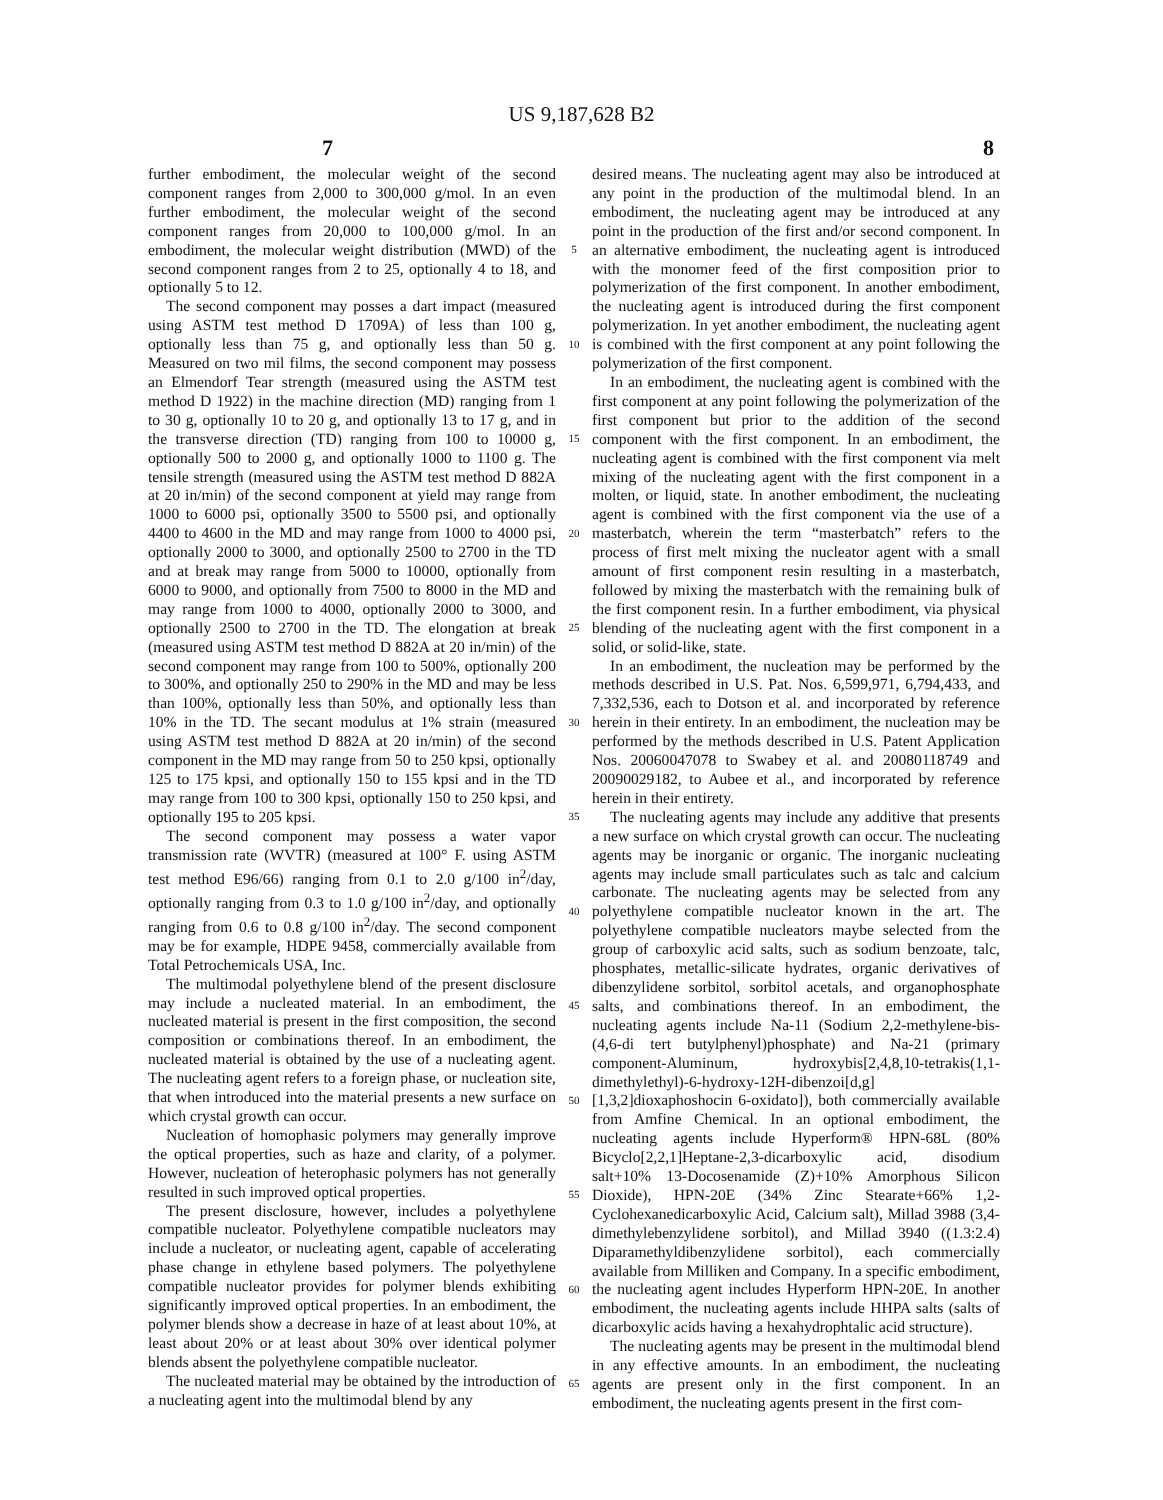US 9,187,628 B2
7 8
further embodiment, the molecular weight of the second component ranges from 2,000 to 300,000 g/mol. In an even further embodiment, the molecular weight of the second component ranges from 20,000 to 100,000 g/mol. In an embodiment, the molecular weight distribution (MWD) of the second component ranges from 2 to 25, optionally 4 to 18, and optionally 5 to 12.
The second component may posses a dart impact (measured using ASTM test method D 1709A) of less than 100 g, optionally less than 75 g, and optionally less than 50 g. Measured on two mil films, the second component may possess an Elmendorf Tear strength (measured using the ASTM test method D 1922) in the machine direction (MD) ranging from 1 to 30 g, optionally 10 to 20 g, and optionally 13 to 17 g, and in the transverse direction (TD) ranging from 100 to 10000 g, optionally 500 to 2000 g, and optionally 1000 to 1100 g. The tensile strength (measured using the ASTM test method D 882A at 20 in/min) of the second component at yield may range from 1000 to 6000 psi, optionally 3500 to 5500 psi, and optionally 4400 to 4600 in the MD and may range from 1000 to 4000 psi, optionally 2000 to 3000, and optionally 2500 to 2700 in the TD and at break may range from 5000 to 10000, optionally from 6000 to 9000, and optionally from 7500 to 8000 in the MD and may range from 1000 to 4000, optionally 2000 to 3000, and optionally 2500 to 2700 in the TD. The elongation at break (measured using ASTM test method D 882A at 20 in/min) of the second component may range from 100 to 500%, optionally 200 to 300%, and optionally 250 to 290% in the MD and may be less than 100%, optionally less than 50%, and optionally less than 10% in the TD. The secant modulus at 1% strain (measured using ASTM test method D 882A at 20 in/min) of the second component in the MD may range from 50 to 250 kpsi, optionally 125 to 175 kpsi, and optionally 150 to 155 kpsi and in the TD may range from 100 to 300 kpsi, optionally 150 to 250 kpsi, and optionally 195 to 205 kpsi.
The second component may possess a water vapor transmission rate (WVTR) (measured at 100° F. using ASTM test method E96/66) ranging from 0.1 to 2.0 g/100 in<sup>2</sup>/day, optionally ranging from 0.3 to 1.0 g/100 in<sup>2</sup>/day, and optionally ranging from 0.6 to 0.8 g/100 in<sup>2</sup>/day. The second component may be for example, HDPE 9458, commercially available from Total Petrochemicals USA, Inc.
The multimodal polyethylene blend of the present disclosure may include a nucleated material. In an embodiment, the nucleated material is present in the first composition, the second composition or combinations thereof. In an embodiment, the nucleated material is obtained by the use of a nucleating agent. The nucleating agent refers to a foreign phase, or nucleation site, that when introduced into the material presents a new surface on which crystal growth can occur.
Nucleation of homophasic polymers may generally improve the optical properties, such as haze and clarity, of a polymer. However, nucleation of heterophasic polymers has not generally resulted in such improved optical properties.
The present disclosure, however, includes a polyethylene compatible nucleator. Polyethylene compatible nucleators may include a nucleator, or nucleating agent, capable of accelerating phase change in ethylene based polymers. The polyethylene compatible nucleator provides for polymer blends exhibiting significantly improved optical properties. In an embodiment, the polymer blends show a decrease in haze of at least about 10%, at least about 20% or at least about 30% over identical polymer blends absent the polyethylene compatible nucleator.
The nucleated material may be obtained by the introduction of a nucleating agent into the multimodal blend by any
5
10
15
20
25
30
35
40
45
50
55
60
65
desired means. The nucleating agent may also be introduced at any point in the production of the multimodal blend. In an embodiment, the nucleating agent may be introduced at any point in the production of the first and/or second component. In an alternative embodiment, the nucleating agent is introduced with the monomer feed of the first composition prior to polymerization of the first component. In another embodiment, the nucleating agent is introduced during the first component polymerization. In yet another embodiment, the nucleating agent is combined with the first component at any point following the polymerization of the first component.
In an embodiment, the nucleating agent is combined with the first component at any point following the polymerization of the first component but prior to the addition of the second component with the first component. In an embodiment, the nucleating agent is combined with the first component via melt mixing of the nucleating agent with the first component in a molten, or liquid, state. In another embodiment, the nucleating agent is combined with the first component via the use of a masterbatch, wherein the term “masterbatch” refers to the process of first melt mixing the nucleator agent with a small amount of first component resin resulting in a masterbatch, followed by mixing the masterbatch with the remaining bulk of the first component resin. In a further embodiment, via physical blending of the nucleating agent with the first component in a solid, or solid-like, state.
In an embodiment, the nucleation may be performed by the methods described in U.S. Pat. Nos. 6,599,971, 6,794,433, and 7,332,536, each to Dotson et al. and incorporated by reference herein in their entirety. In an embodiment, the nucleation may be performed by the methods described in U.S. Patent Application Nos. 20060047078 to Swabey et al. and 20080118749 and 20090029182, to Aubee et al., and incorporated by reference herein in their entirety.
The nucleating agents may include any additive that presents a new surface on which crystal growth can occur. The nucleating agents may be inorganic or organic. The inorganic nucleating agents may include small particulates such as talc and calcium carbonate. The nucleating agents may be selected from any polyethylene compatible nucleator known in the art. The polyethylene compatible nucleators maybe selected from the group of carboxylic acid salts, such as sodium benzoate, talc, phosphates, metallic-silicate hydrates, organic derivatives of dibenzylidene sorbitol, sorbitol acetals, and organophosphate salts, and combinations thereof. In an embodiment, the nucleating agents include Na-11 (Sodium 2,2-methylene-bis-(4,6-di tert butylphenyl)phosphate) and Na-21 (primary component-Aluminum, hydroxybis[2,4,8,10-tetrakis(1,1-dimethylethyl)-6-hydroxy-12H-dibenzoi[d,g][1,3,2]dioxaphoshocin 6-oxidato]), both commercially available from Amfine Chemical. In an optional embodiment, the nucleating agents include Hyperform® HPN-68L (80% Bicyclo[2,2,1]Heptane-2,3-dicarboxylic acid, disodium salt+10% 13-Docosenamide (Z)+10% Amorphous Silicon Dioxide), HPN-20E (34% Zinc Stearate+66% 1,2-Cyclohexanedicarboxylic Acid, Calcium salt), Millad 3988 (3,4-dimethylebenzylidene sorbitol), and Millad 3940 ((1.3:2.4) Diparamethyldibenzylidene sorbitol), each commercially available from Milliken and Company. In a specific embodiment, the nucleating agent includes Hyperform HPN-20E. In another embodiment, the nucleating agents include HHPA salts (salts of dicarboxylic acids having a hexahydrophtalic acid structure).
The nucleating agents may be present in the multimodal blend in any effective amounts. In an embodiment, the nucleating agents are present only in the first component. In an embodiment, the nucleating agents present in the first com-